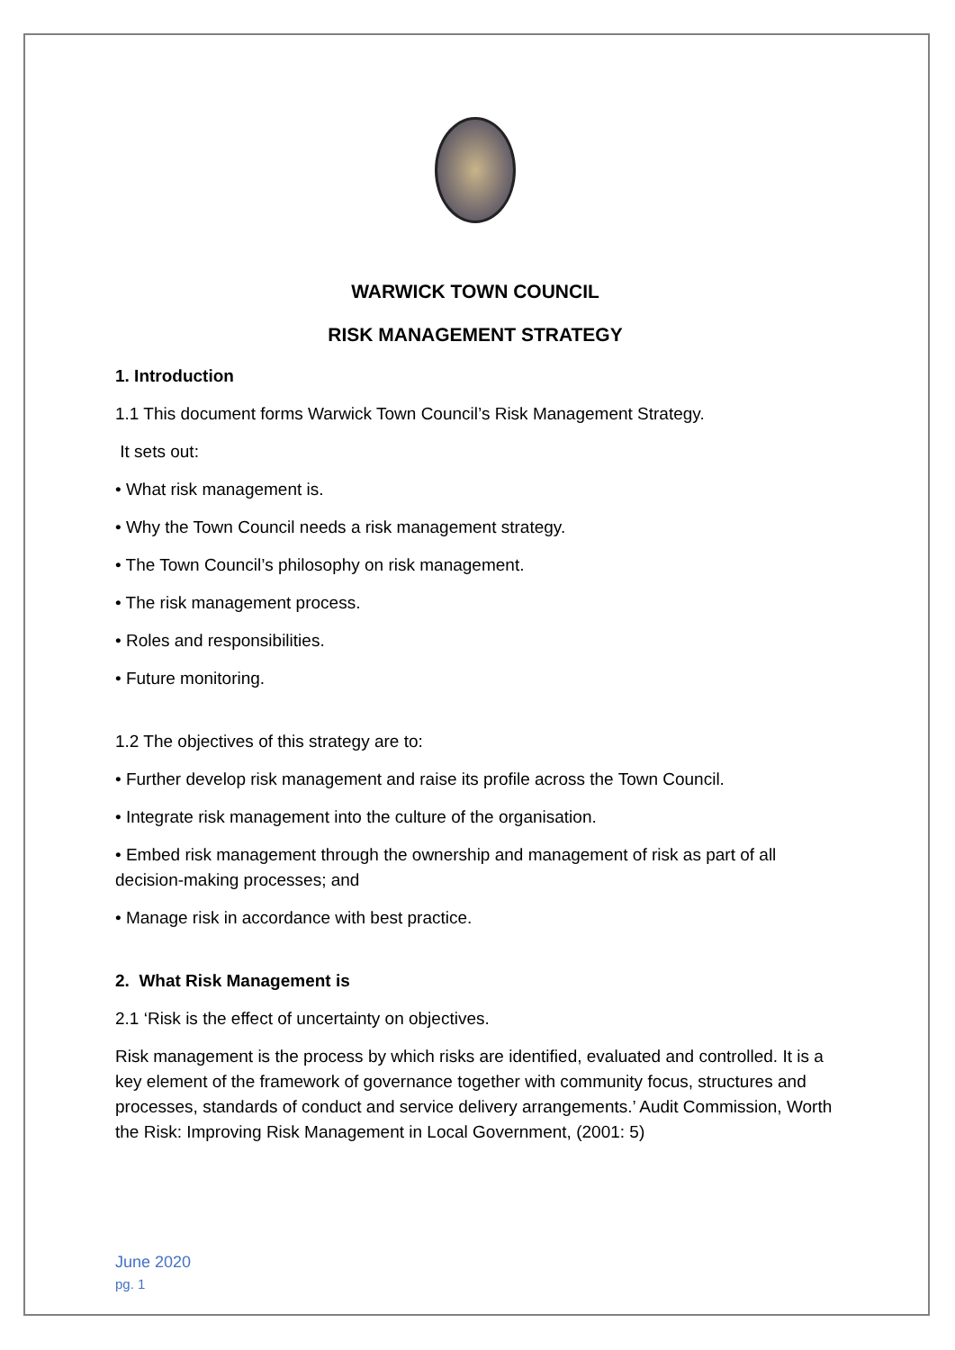WARWICK TOWN COUNCIL
RISK MANAGEMENT STRATEGY
1. Introduction
1.1 This document forms Warwick Town Council’s Risk Management Strategy.
It sets out:
• What risk management is.
• Why the Town Council needs a risk management strategy.
• The Town Council’s philosophy on risk management.
• The risk management process.
• Roles and responsibilities.
• Future monitoring.
1.2 The objectives of this strategy are to:
• Further develop risk management and raise its profile across the Town Council.
• Integrate risk management into the culture of the organisation.
• Embed risk management through the ownership and management of risk as part of all decision-making processes; and
• Manage risk in accordance with best practice.
2. What Risk Management is
2.1 ‘Risk is the effect of uncertainty on objectives.
Risk management is the process by which risks are identified, evaluated and controlled. It is a key element of the framework of governance together with community focus, structures and processes, standards of conduct and service delivery arrangements.’ Audit Commission, Worth the Risk: Improving Risk Management in Local Government, (2001: 5)
June 2020
pg. 1